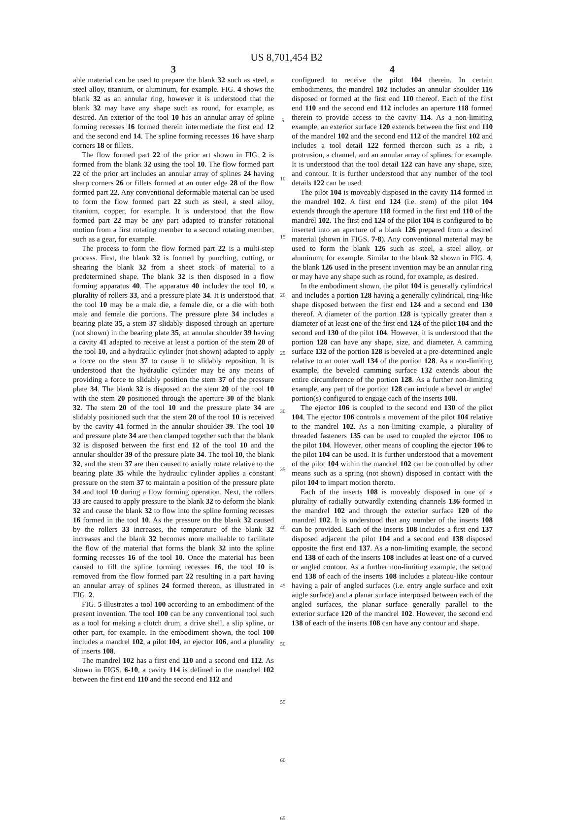US 8,701,454 B2
3
able material can be used to prepare the blank 32 such as steel, a steel alloy, titanium, or aluminum, for example. FIG. 4 shows the blank 32 as an annular ring, however it is understood that the blank 32 may have any shape such as round, for example, as desired. An exterior of the tool 10 has an annular array of spline forming recesses 16 formed therein intermediate the first end 12 and the second end 14. The spline forming recesses 16 have sharp corners 18 or fillets.
The flow formed part 22 of the prior art shown in FIG. 2 is formed from the blank 32 using the tool 10. The flow formed part 22 of the prior art includes an annular array of splines 24 having sharp corners 26 or fillets formed at an outer edge 28 of the flow formed part 22. Any conventional deformable material can be used to form the flow formed part 22 such as steel, a steel alloy, titanium, copper, for example. It is understood that the flow formed part 22 may be any part adapted to transfer rotational motion from a first rotating member to a second rotating member, such as a gear, for example.
The process to form the flow formed part 22 is a multi-step process. First, the blank 32 is formed by punching, cutting, or shearing the blank 32 from a sheet stock of material to a predetermined shape. The blank 32 is then disposed in a flow forming apparatus 40. The apparatus 40 includes the tool 10, a plurality of rollers 33, and a pressure plate 34. It is understood that the tool 10 may be a male die, a female die, or a die with both male and female die portions. The pressure plate 34 includes a bearing plate 35, a stem 37 slidably disposed through an aperture (not shown) in the bearing plate 35, an annular shoulder 39 having a cavity 41 adapted to receive at least a portion of the stem 20 of the tool 10, and a hydraulic cylinder (not shown) adapted to apply a force on the stem 37 to cause it to slidably reposition. It is understood that the hydraulic cylinder may be any means of providing a force to slidably position the stem 37 of the pressure plate 34. The blank 32 is disposed on the stem 20 of the tool 10 with the stem 20 positioned through the aperture 30 of the blank 32. The stem 20 of the tool 10 and the pressure plate 34 are slidably positioned such that the stem 20 of the tool 10 is received by the cavity 41 formed in the annular shoulder 39. The tool 10 and pressure plate 34 are then clamped together such that the blank 32 is disposed between the first end 12 of the tool 10 and the annular shoulder 39 of the pressure plate 34. The tool 10, the blank 32, and the stem 37 are then caused to axially rotate relative to the bearing plate 35 while the hydraulic cylinder applies a constant pressure on the stem 37 to maintain a position of the pressure plate 34 and tool 10 during a flow forming operation. Next, the rollers 33 are caused to apply pressure to the blank 32 to deform the blank 32 and cause the blank 32 to flow into the spline forming recesses 16 formed in the tool 10. As the pressure on the blank 32 caused by the rollers 33 increases, the temperature of the blank 32 increases and the blank 32 becomes more malleable to facilitate the flow of the material that forms the blank 32 into the spline forming recesses 16 of the tool 10. Once the material has been caused to fill the spline forming recesses 16, the tool 10 is removed from the flow formed part 22 resulting in a part having an annular array of splines 24 formed thereon, as illustrated in FIG. 2.
FIG. 5 illustrates a tool 100 according to an embodiment of the present invention. The tool 100 can be any conventional tool such as a tool for making a clutch drum, a drive shell, a slip spline, or other part, for example. In the embodiment shown, the tool 100 includes a mandrel 102, a pilot 104, an ejector 106, and a plurality of inserts 108.
The mandrel 102 has a first end 110 and a second end 112. As shown in FIGS. 6-10, a cavity 114 is defined in the mandrel 102 between the first end 110 and the second end 112 and
5
10
15
20
25
30
35
40
45
50
55
60
65
4
configured to receive the pilot 104 therein. In certain embodiments, the mandrel 102 includes an annular shoulder 116 disposed or formed at the first end 110 thereof. Each of the first end 110 and the second end 112 includes an aperture 118 formed therein to provide access to the cavity 114. As a non-limiting example, an exterior surface 120 extends between the first end 110 of the mandrel 102 and the second end 112 of the mandrel 102 and includes a tool detail 122 formed thereon such as a rib, a protrusion, a channel, and an annular array of splines, for example. It is understood that the tool detail 122 can have any shape, size, and contour. It is further understood that any number of the tool details 122 can be used.
The pilot 104 is moveably disposed in the cavity 114 formed in the mandrel 102. A first end 124 (i.e. stem) of the pilot 104 extends through the aperture 118 formed in the first end 110 of the mandrel 102. The first end 124 of the pilot 104 is configured to be inserted into an aperture of a blank 126 prepared from a desired material (shown in FIGS. 7-8). Any conventional material may be used to form the blank 126 such as steel, a steel alloy, or aluminum, for example. Similar to the blank 32 shown in FIG. 4, the blank 126 used in the present invention may be an annular ring or may have any shape such as round, for example, as desired.
In the embodiment shown, the pilot 104 is generally cylindrical and includes a portion 128 having a generally cylindrical, ring-like shape disposed between the first end 124 and a second end 130 thereof. A diameter of the portion 128 is typically greater than a diameter of at least one of the first end 124 of the pilot 104 and the second end 130 of the pilot 104. However, it is understood that the portion 128 can have any shape, size, and diameter. A camming surface 132 of the portion 128 is beveled at a pre-determined angle relative to an outer wall 134 of the portion 128. As a non-limiting example, the beveled camming surface 132 extends about the entire circumference of the portion 128. As a further non-limiting example, any part of the portion 128 can include a bevel or angled portion(s) configured to engage each of the inserts 108.
The ejector 106 is coupled to the second end 130 of the pilot 104. The ejector 106 controls a movement of the pilot 104 relative to the mandrel 102. As a non-limiting example, a plurality of threaded fasteners 135 can be used to coupled the ejector 106 to the pilot 104. However, other means of coupling the ejector 106 to the pilot 104 can be used. It is further understood that a movement of the pilot 104 within the mandrel 102 can be controlled by other means such as a spring (not shown) disposed in contact with the pilot 104 to impart motion thereto.
Each of the inserts 108 is moveably disposed in one of a plurality of radially outwardly extending channels 136 formed in the mandrel 102 and through the exterior surface 120 of the mandrel 102. It is understood that any number of the inserts 108 can be provided. Each of the inserts 108 includes a first end 137 disposed adjacent the pilot 104 and a second end 138 disposed opposite the first end 137. As a non-limiting example, the second end 138 of each of the inserts 108 includes at least one of a curved or angled contour. As a further non-limiting example, the second end 138 of each of the inserts 108 includes a plateau-like contour having a pair of angled surfaces (i.e. entry angle surface and exit angle surface) and a planar surface interposed between each of the angled surfaces, the planar surface generally parallel to the exterior surface 120 of the mandrel 102. However, the second end 138 of each of the inserts 108 can have any contour and shape.